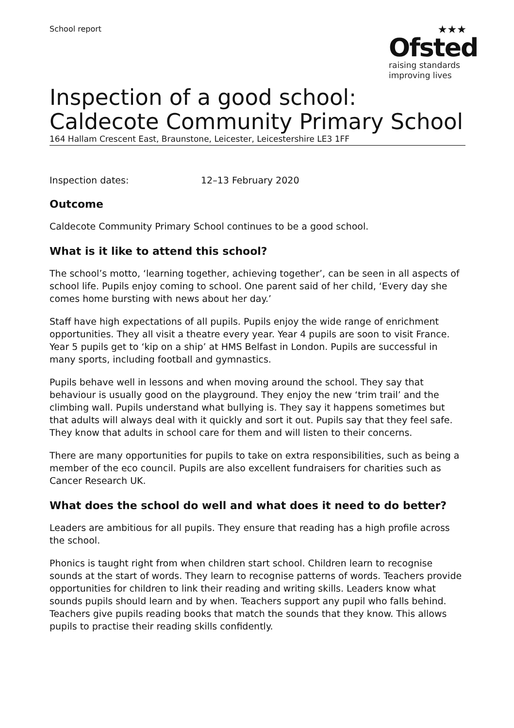School report
★★★
Ofsted
raising standards
improving lives
Inspection of a good school: Caldecote Community Primary School
164 Hallam Crescent East, Braunstone, Leicester, Leicestershire LE3 1FF
Inspection dates: 12–13 February 2020
Outcome
Caldecote Community Primary School continues to be a good school.
What is it like to attend this school?
The school’s motto, ‘learning together, achieving together’, can be seen in all aspects of school life. Pupils enjoy coming to school. One parent said of her child, ‘Every day she comes home bursting with news about her day.’
Staff have high expectations of all pupils. Pupils enjoy the wide range of enrichment opportunities. They all visit a theatre every year. Year 4 pupils are soon to visit France. Year 5 pupils get to ‘kip on a ship’ at HMS Belfast in London. Pupils are successful in many sports, including football and gymnastics.
Pupils behave well in lessons and when moving around the school. They say that behaviour is usually good on the playground. They enjoy the new ‘trim trail’ and the climbing wall. Pupils understand what bullying is. They say it happens sometimes but that adults will always deal with it quickly and sort it out. Pupils say that they feel safe. They know that adults in school care for them and will listen to their concerns.
There are many opportunities for pupils to take on extra responsibilities, such as being a member of the eco council. Pupils are also excellent fundraisers for charities such as Cancer Research UK.
What does the school do well and what does it need to do better?
Leaders are ambitious for all pupils. They ensure that reading has a high profile across the school.
Phonics is taught right from when children start school. Children learn to recognise sounds at the start of words. They learn to recognise patterns of words. Teachers provide opportunities for children to link their reading and writing skills. Leaders know what sounds pupils should learn and by when. Teachers support any pupil who falls behind. Teachers give pupils reading books that match the sounds that they know. This allows pupils to practise their reading skills confidently.